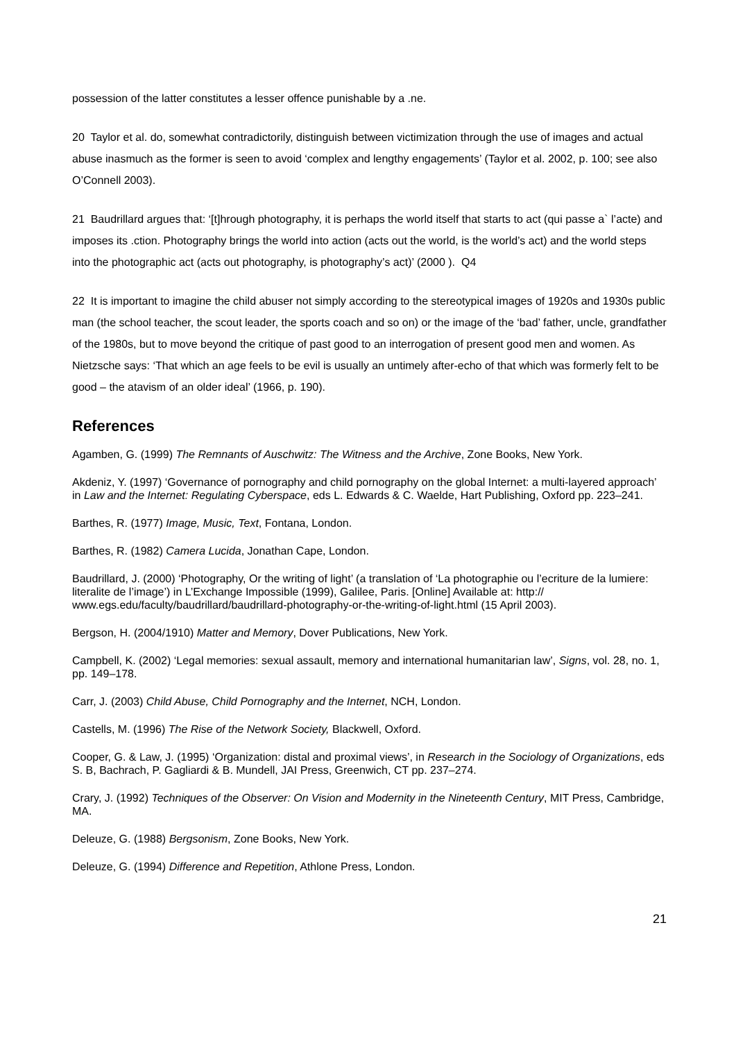possession of the latter constitutes a lesser offence punishable by a .ne.
20 Taylor et al. do, somewhat contradictorily, distinguish between victimization through the use of images and actual abuse inasmuch as the former is seen to avoid ‘complex and lengthy engagements’ (Taylor et al. 2002, p. 100; see also O’Connell 2003).
21 Baudrillard argues that: ‘[t]hrough photography, it is perhaps the world itself that starts to act (qui passe a` l’acte) and imposes its .ction. Photography brings the world into action (acts out the world, is the world’s act) and the world steps into the photographic act (acts out photography, is photography’s act)’ (2000 ). Q4
22 It is important to imagine the child abuser not simply according to the stereotypical images of 1920s and 1930s public man (the school teacher, the scout leader, the sports coach and so on) or the image of the ‘bad’ father, uncle, grandfather of the 1980s, but to move beyond the critique of past good to an interrogation of present good men and women. As Nietzsche says: ‘That which an age feels to be evil is usually an untimely after-echo of that which was formerly felt to be good – the atavism of an older ideal’ (1966, p. 190).
References
Agamben, G. (1999) The Remnants of Auschwitz: The Witness and the Archive, Zone Books, New York.
Akdeniz, Y. (1997) ‘Governance of pornography and child pornography on the global Internet: a multi-layered approach’ in Law and the Internet: Regulating Cyberspace, eds L. Edwards & C. Waelde, Hart Publishing, Oxford pp. 223–241.
Barthes, R. (1977) Image, Music, Text, Fontana, London.
Barthes, R. (1982) Camera Lucida, Jonathan Cape, London.
Baudrillard, J. (2000) ‘Photography, Or the writing of light’ (a translation of ‘La photographie ou l’ecriture de la lumiere: literalite de l’image’) in L’Exchange Impossible (1999), Galilee, Paris. [Online] Available at: http:// www.egs.edu/faculty/baudrillard/baudrillard-photography-or-the-writing-of-light.html (15 April 2003).
Bergson, H. (2004/1910) Matter and Memory, Dover Publications, New York.
Campbell, K. (2002) ‘Legal memories: sexual assault, memory and international humanitarian law’, Signs, vol. 28, no. 1, pp. 149–178.
Carr, J. (2003) Child Abuse, Child Pornography and the Internet, NCH, London.
Castells, M. (1996) The Rise of the Network Society, Blackwell, Oxford.
Cooper, G. & Law, J. (1995) ‘Organization: distal and proximal views’, in Research in the Sociology of Organizations, eds S. B, Bachrach, P. Gagliardi & B. Mundell, JAI Press, Greenwich, CT pp. 237–274.
Crary, J. (1992) Techniques of the Observer: On Vision and Modernity in the Nineteenth Century, MIT Press, Cambridge, MA.
Deleuze, G. (1988) Bergsonism, Zone Books, New York.
Deleuze, G. (1994) Difference and Repetition, Athlone Press, London.
21